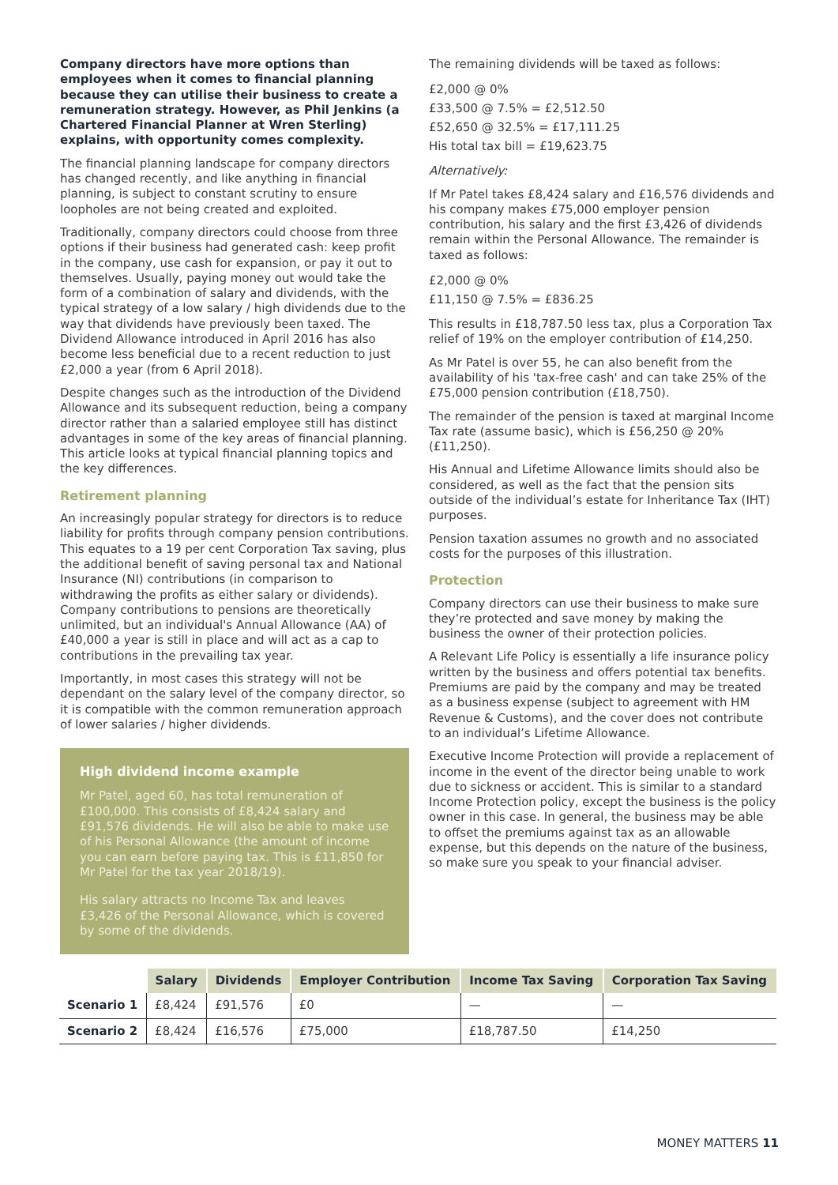Company directors have more options than employees when it comes to financial planning because they can utilise their business to create a remuneration strategy. However, as Phil Jenkins (a Chartered Financial Planner at Wren Sterling) explains, with opportunity comes complexity.
The financial planning landscape for company directors has changed recently, and like anything in financial planning, is subject to constant scrutiny to ensure loopholes are not being created and exploited.
Traditionally, company directors could choose from three options if their business had generated cash: keep profit in the company, use cash for expansion, or pay it out to themselves. Usually, paying money out would take the form of a combination of salary and dividends, with the typical strategy of a low salary / high dividends due to the way that dividends have previously been taxed. The Dividend Allowance introduced in April 2016 has also become less beneficial due to a recent reduction to just £2,000 a year (from 6 April 2018).
Despite changes such as the introduction of the Dividend Allowance and its subsequent reduction, being a company director rather than a salaried employee still has distinct advantages in some of the key areas of financial planning. This article looks at typical financial planning topics and the key differences.
Retirement planning
An increasingly popular strategy for directors is to reduce liability for profits through company pension contributions. This equates to a 19 per cent Corporation Tax saving, plus the additional benefit of saving personal tax and National Insurance (NI) contributions (in comparison to withdrawing the profits as either salary or dividends). Company contributions to pensions are theoretically unlimited, but an individual's Annual Allowance (AA) of £40,000 a year is still in place and will act as a cap to contributions in the prevailing tax year.
Importantly, in most cases this strategy will not be dependant on the salary level of the company director, so it is compatible with the common remuneration approach of lower salaries / higher dividends.
High dividend income example
Mr Patel, aged 60, has total remuneration of £100,000. This consists of £8,424 salary and £91,576 dividends. He will also be able to make use of his Personal Allowance (the amount of income you can earn before paying tax. This is £11,850 for Mr Patel for the tax year 2018/19).
His salary attracts no Income Tax and leaves £3,426 of the Personal Allowance, which is covered by some of the dividends.
The remaining dividends will be taxed as follows:
£2,000 @ 0%
£33,500 @ 7.5% = £2,512.50
£52,650 @ 32.5% = £17,111.25
His total tax bill = £19,623.75
Alternatively:
If Mr Patel takes £8,424 salary and £16,576 dividends and his company makes £75,000 employer pension contribution, his salary and the first £3,426 of dividends remain within the Personal Allowance. The remainder is taxed as follows:
£2,000 @ 0%
£11,150 @ 7.5% = £836.25
This results in £18,787.50 less tax, plus a Corporation Tax relief of 19% on the employer contribution of £14,250.
As Mr Patel is over 55, he can also benefit from the availability of his 'tax-free cash' and can take 25% of the £75,000 pension contribution (£18,750).
The remainder of the pension is taxed at marginal Income Tax rate (assume basic), which is £56,250 @ 20% (£11,250).
His Annual and Lifetime Allowance limits should also be considered, as well as the fact that the pension sits outside of the individual’s estate for Inheritance Tax (IHT) purposes.
Pension taxation assumes no growth and no associated costs for the purposes of this illustration.
Protection
Company directors can use their business to make sure they’re protected and save money by making the business the owner of their protection policies.
A Relevant Life Policy is essentially a life insurance policy written by the business and offers potential tax benefits. Premiums are paid by the company and may be treated as a business expense (subject to agreement with HM Revenue & Customs), and the cover does not contribute to an individual’s Lifetime Allowance.
Executive Income Protection will provide a replacement of income in the event of the director being unable to work due to sickness or accident. This is similar to a standard Income Protection policy, except the business is the policy owner in this case. In general, the business may be able to offset the premiums against tax as an allowable expense, but this depends on the nature of the business, so make sure you speak to your financial adviser.
| | Salary | Dividends | Employer Contribution | Income Tax Saving | Corporation Tax Saving |
| --- | --- | --- | --- | --- | --- |
| Scenario 1 | £8,424 | £91,576 | £0 | — | — |
| Scenario 2 | £8,424 | £16,576 | £75,000 | £18,787.50 | £14,250 |
MONEY MATTERS 11